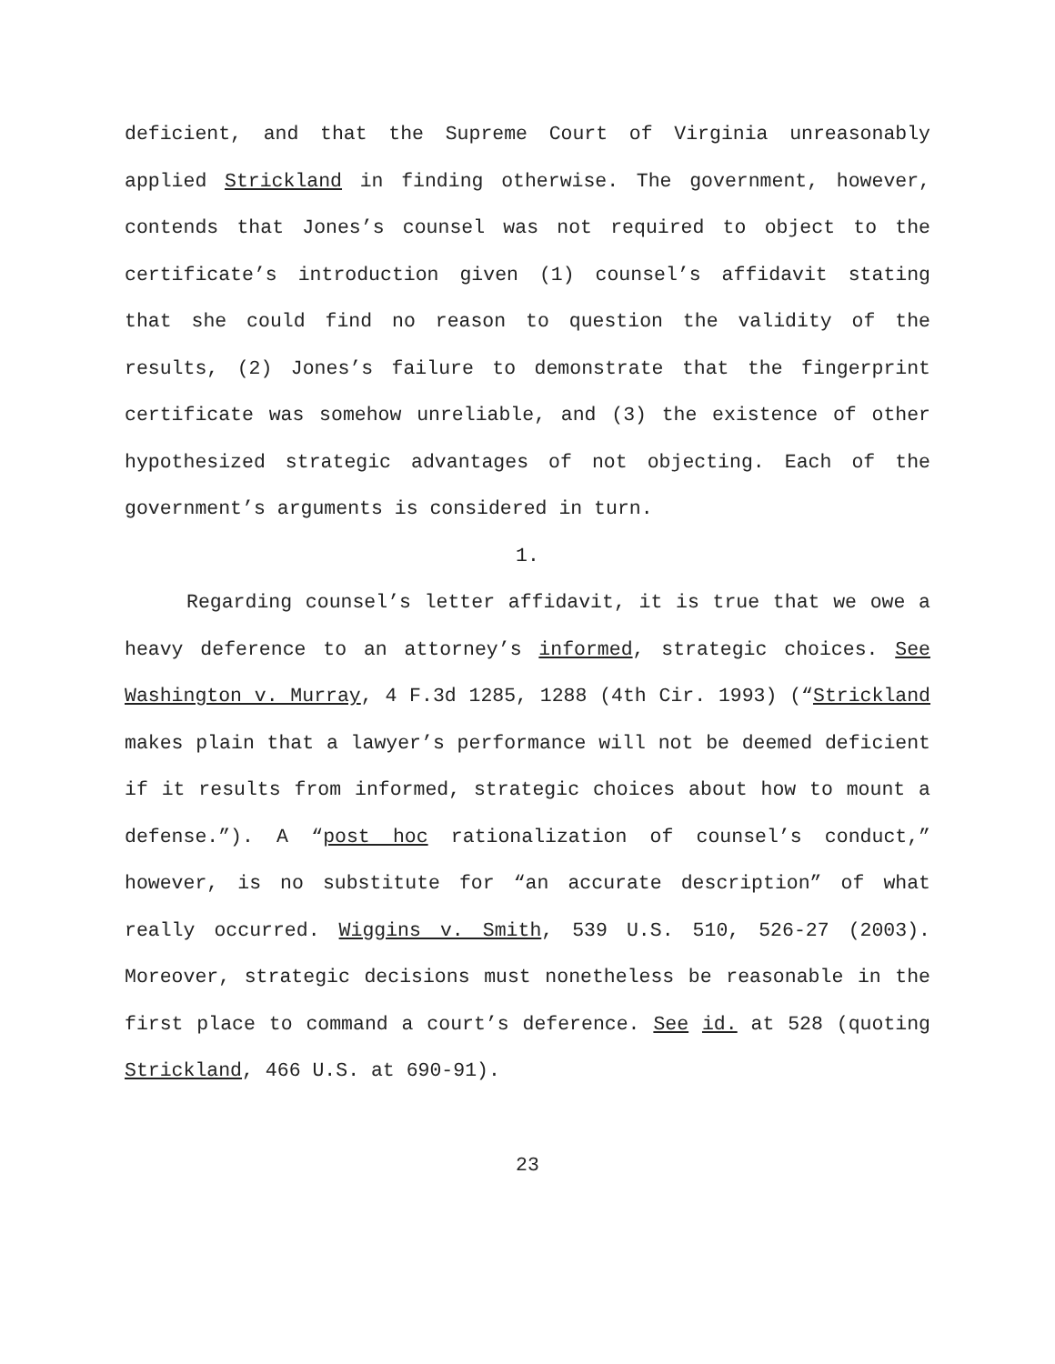deficient, and that the Supreme Court of Virginia unreasonably applied Strickland in finding otherwise. The government, however, contends that Jones’s counsel was not required to object to the certificate’s introduction given (1) counsel’s affidavit stating that she could find no reason to question the validity of the results, (2) Jones’s failure to demonstrate that the fingerprint certificate was somehow unreliable, and (3) the existence of other hypothesized strategic advantages of not objecting. Each of the government’s arguments is considered in turn.
1.
Regarding counsel’s letter affidavit, it is true that we owe a heavy deference to an attorney’s informed, strategic choices. See Washington v. Murray, 4 F.3d 1285, 1288 (4th Cir. 1993) (“Strickland makes plain that a lawyer’s performance will not be deemed deficient if it results from informed, strategic choices about how to mount a defense.”). A “post hoc rationalization of counsel’s conduct,” however, is no substitute for “an accurate description” of what really occurred. Wiggins v. Smith, 539 U.S. 510, 526-27 (2003). Moreover, strategic decisions must nonetheless be reasonable in the first place to command a court’s deference. See id. at 528 (quoting Strickland, 466 U.S. at 690-91).
23